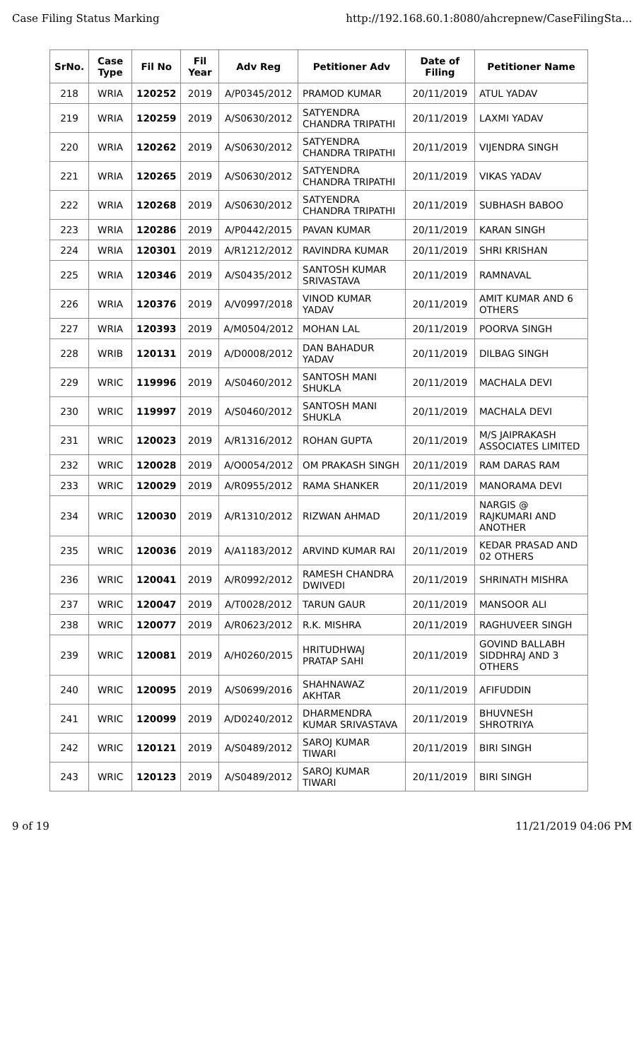Case Filing Status Marking http://192.168.60.1:8080/ahcrepnew/CaseFilingSta...
| SrNo. | Case Type | Fil No | Fil Year | Adv Reg | Petitioner Adv | Date of Filing | Petitioner Name |
| --- | --- | --- | --- | --- | --- | --- | --- |
| 218 | WRIA | 120252 | 2019 | A/P0345/2012 | PRAMOD KUMAR | 20/11/2019 | ATUL YADAV |
| 219 | WRIA | 120259 | 2019 | A/S0630/2012 | SATYENDRA CHANDRA TRIPATHI | 20/11/2019 | LAXMI YADAV |
| 220 | WRIA | 120262 | 2019 | A/S0630/2012 | SATYENDRA CHANDRA TRIPATHI | 20/11/2019 | VIJENDRA SINGH |
| 221 | WRIA | 120265 | 2019 | A/S0630/2012 | SATYENDRA CHANDRA TRIPATHI | 20/11/2019 | VIKAS YADAV |
| 222 | WRIA | 120268 | 2019 | A/S0630/2012 | SATYENDRA CHANDRA TRIPATHI | 20/11/2019 | SUBHASH BABOO |
| 223 | WRIA | 120286 | 2019 | A/P0442/2015 | PAVAN KUMAR | 20/11/2019 | KARAN SINGH |
| 224 | WRIA | 120301 | 2019 | A/R1212/2012 | RAVINDRA KUMAR | 20/11/2019 | SHRI KRISHAN |
| 225 | WRIA | 120346 | 2019 | A/S0435/2012 | SANTOSH KUMAR SRIVASTAVA | 20/11/2019 | RAMNAVAL |
| 226 | WRIA | 120376 | 2019 | A/V0997/2018 | VINOD KUMAR YADAV | 20/11/2019 | AMIT KUMAR AND 6 OTHERS |
| 227 | WRIA | 120393 | 2019 | A/M0504/2012 | MOHAN LAL | 20/11/2019 | POORVA SINGH |
| 228 | WRIB | 120131 | 2019 | A/D0008/2012 | DAN BAHADUR YADAV | 20/11/2019 | DILBAG SINGH |
| 229 | WRIC | 119996 | 2019 | A/S0460/2012 | SANTOSH MANI SHUKLA | 20/11/2019 | MACHALA DEVI |
| 230 | WRIC | 119997 | 2019 | A/S0460/2012 | SANTOSH MANI SHUKLA | 20/11/2019 | MACHALA DEVI |
| 231 | WRIC | 120023 | 2019 | A/R1316/2012 | ROHAN GUPTA | 20/11/2019 | M/S JAIPRAKASH ASSOCIATES LIMITED |
| 232 | WRIC | 120028 | 2019 | A/O0054/2012 | OM PRAKASH SINGH | 20/11/2019 | RAM DARAS RAM |
| 233 | WRIC | 120029 | 2019 | A/R0955/2012 | RAMA SHANKER | 20/11/2019 | MANORAMA DEVI |
| 234 | WRIC | 120030 | 2019 | A/R1310/2012 | RIZWAN AHMAD | 20/11/2019 | NARGIS @ RAJKUMARI AND ANOTHER |
| 235 | WRIC | 120036 | 2019 | A/A1183/2012 | ARVIND KUMAR RAI | 20/11/2019 | KEDAR PRASAD AND 02 OTHERS |
| 236 | WRIC | 120041 | 2019 | A/R0992/2012 | RAMESH CHANDRA DWIVEDI | 20/11/2019 | SHRINATH MISHRA |
| 237 | WRIC | 120047 | 2019 | A/T0028/2012 | TARUN GAUR | 20/11/2019 | MANSOOR ALI |
| 238 | WRIC | 120077 | 2019 | A/R0623/2012 | R.K. MISHRA | 20/11/2019 | RAGHUVEER SINGH |
| 239 | WRIC | 120081 | 2019 | A/H0260/2015 | HRITUDHWAJ PRATAP SAHI | 20/11/2019 | GOVIND BALLABH SIDDHRAJ AND 3 OTHERS |
| 240 | WRIC | 120095 | 2019 | A/S0699/2016 | SHAHNAWAZ AKHTAR | 20/11/2019 | AFIFUDDIN |
| 241 | WRIC | 120099 | 2019 | A/D0240/2012 | DHARMENDRA KUMAR SRIVASTAVA | 20/11/2019 | BHUVNESH SHROTRIYA |
| 242 | WRIC | 120121 | 2019 | A/S0489/2012 | SAROJ KUMAR TIWARI | 20/11/2019 | BIRI SINGH |
| 243 | WRIC | 120123 | 2019 | A/S0489/2012 | SAROJ KUMAR TIWARI | 20/11/2019 | BIRI SINGH |
9 of 19 11/21/2019 04:06 PM